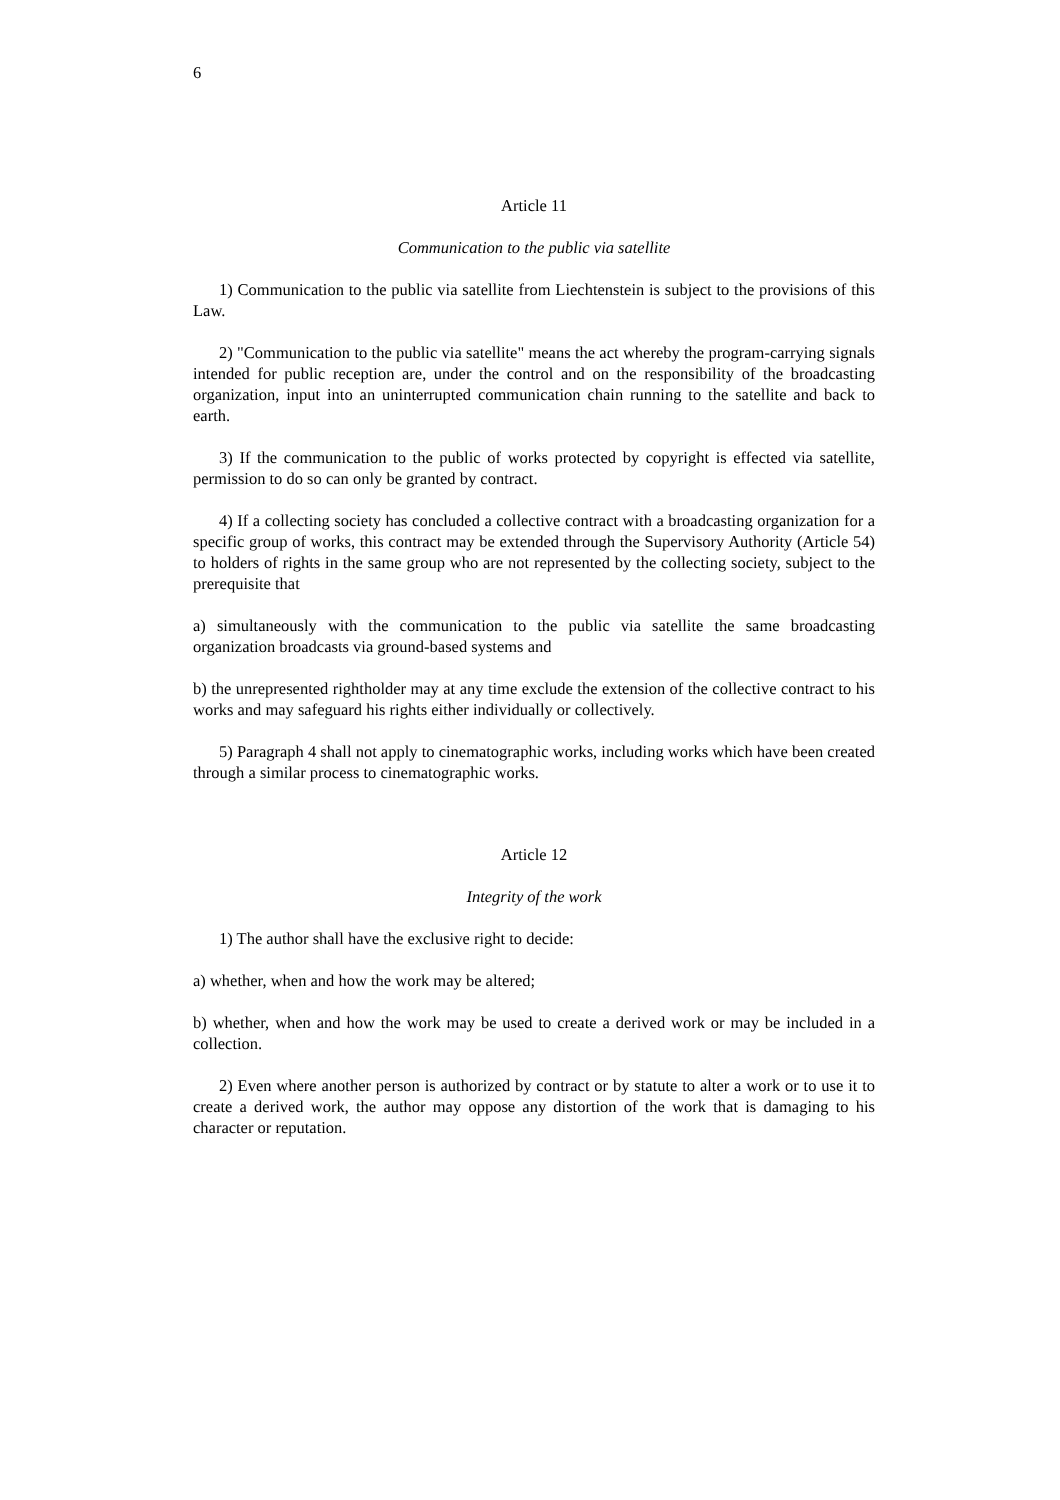6
Article 11
Communication to the public via satellite
1) Communication to the public via satellite from Liechtenstein is subject to the provisions of this Law.
2) "Communication to the public via satellite" means the act whereby the program-carrying signals intended for public reception are, under the control and on the responsibility of the broadcasting organization, input into an uninterrupted communication chain running to the satellite and back to earth.
3) If the communication to the public of works protected by copyright is effected via satellite, permission to do so can only be granted by contract.
4) If a collecting society has concluded a collective contract with a broadcasting organization for a specific group of works, this contract may be extended through the Supervisory Authority (Article 54) to holders of rights in the same group who are not represented by the collecting society, subject to the prerequisite that
a) simultaneously with the communication to the public via satellite the same broadcasting organization broadcasts via ground-based systems and
b) the unrepresented rightholder may at any time exclude the extension of the collective contract to his works and may safeguard his rights either individually or collectively.
5) Paragraph 4 shall not apply to cinematographic works, including works which have been created through a similar process to cinematographic works.
Article 12
Integrity of the work
1) The author shall have the exclusive right to decide:
a) whether, when and how the work may be altered;
b) whether, when and how the work may be used to create a derived work or may be included in a collection.
2) Even where another person is authorized by contract or by statute to alter a work or to use it to create a derived work, the author may oppose any distortion of the work that is damaging to his character or reputation.